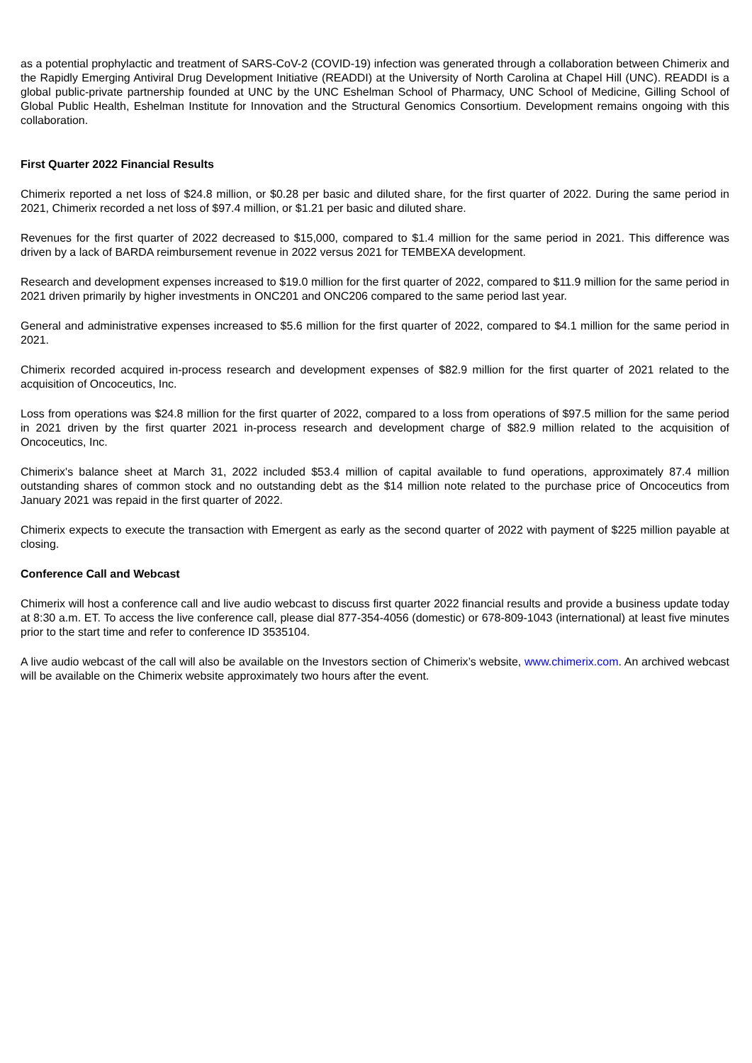as a potential prophylactic and treatment of SARS-CoV-2 (COVID-19) infection was generated through a collaboration between Chimerix and the Rapidly Emerging Antiviral Drug Development Initiative (READDI) at the University of North Carolina at Chapel Hill (UNC). READDI is a global public-private partnership founded at UNC by the UNC Eshelman School of Pharmacy, UNC School of Medicine, Gilling School of Global Public Health, Eshelman Institute for Innovation and the Structural Genomics Consortium. Development remains ongoing with this collaboration.
First Quarter 2022 Financial Results
Chimerix reported a net loss of $24.8 million, or $0.28 per basic and diluted share, for the first quarter of 2022. During the same period in 2021, Chimerix recorded a net loss of $97.4 million, or $1.21 per basic and diluted share.
Revenues for the first quarter of 2022 decreased to $15,000, compared to $1.4 million for the same period in 2021. This difference was driven by a lack of BARDA reimbursement revenue in 2022 versus 2021 for TEMBEXA development.
Research and development expenses increased to $19.0 million for the first quarter of 2022, compared to $11.9 million for the same period in 2021 driven primarily by higher investments in ONC201 and ONC206 compared to the same period last year.
General and administrative expenses increased to $5.6 million for the first quarter of 2022, compared to $4.1 million for the same period in 2021.
Chimerix recorded acquired in-process research and development expenses of $82.9 million for the first quarter of 2021 related to the acquisition of Oncoceutics, Inc.
Loss from operations was $24.8 million for the first quarter of 2022, compared to a loss from operations of $97.5 million for the same period in 2021 driven by the first quarter 2021 in-process research and development charge of $82.9 million related to the acquisition of Oncoceutics, Inc.
Chimerix's balance sheet at March 31, 2022 included $53.4 million of capital available to fund operations, approximately 87.4 million outstanding shares of common stock and no outstanding debt as the $14 million note related to the purchase price of Oncoceutics from January 2021 was repaid in the first quarter of 2022.
Chimerix expects to execute the transaction with Emergent as early as the second quarter of 2022 with payment of $225 million payable at closing.
Conference Call and Webcast
Chimerix will host a conference call and live audio webcast to discuss first quarter 2022 financial results and provide a business update today at 8:30 a.m. ET. To access the live conference call, please dial 877-354-4056 (domestic) or 678-809-1043 (international) at least five minutes prior to the start time and refer to conference ID 3535104.
A live audio webcast of the call will also be available on the Investors section of Chimerix’s website, www.chimerix.com. An archived webcast will be available on the Chimerix website approximately two hours after the event.